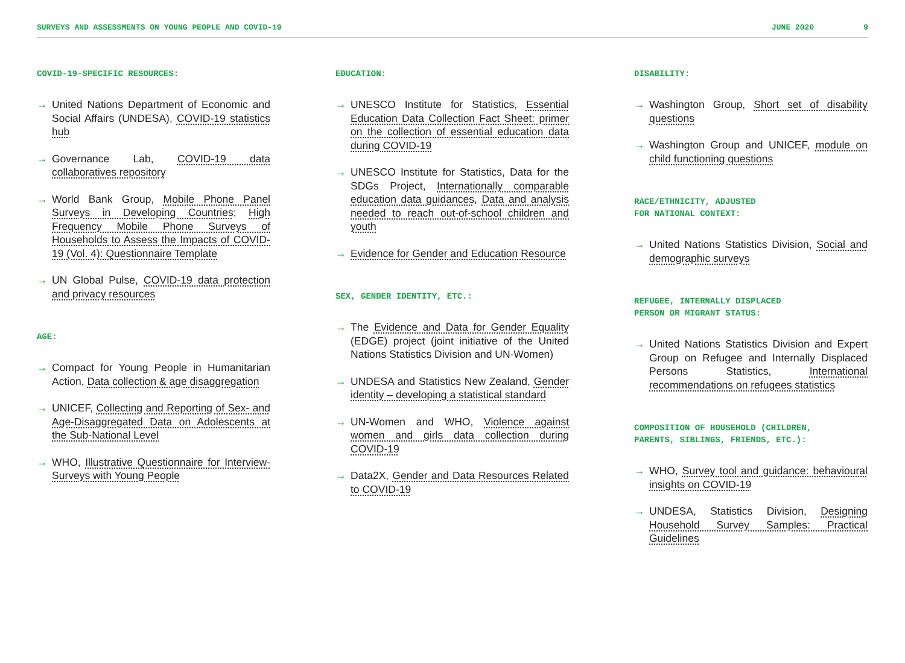SURVEYS AND ASSESSMENTS ON YOUNG PEOPLE AND COVID-19 JUNE 2020 9
COVID-19-SPECIFIC RESOURCES:
→ United Nations Department of Economic and Social Affairs (UNDESA), COVID-19 statistics hub
→ Governance Lab, COVID-19 data collaboratives repository
→ World Bank Group, Mobile Phone Panel Surveys in Developing Countries; High Frequency Mobile Phone Surveys of Households to Assess the Impacts of COVID-19 (Vol. 4): Questionnaire Template
→ UN Global Pulse, COVID-19 data protection and privacy resources
AGE:
→ Compact for Young People in Humanitarian Action, Data collection & age disaggregation
→ UNICEF, Collecting and Reporting of Sex- and Age-Disaggregated Data on Adolescents at the Sub-National Level
→ WHO, Illustrative Questionnaire for Interview-Surveys with Young People
EDUCATION:
→ UNESCO Institute for Statistics, Essential Education Data Collection Fact Sheet: primer on the collection of essential education data during COVID-19
→ UNESCO Institute for Statistics, Data for the SDGs Project, Internationally comparable education data guidances, Data and analysis needed to reach out-of-school children and youth
→ Evidence for Gender and Education Resource
SEX, GENDER IDENTITY, ETC.:
→ The Evidence and Data for Gender Equality (EDGE) project (joint initiative of the United Nations Statistics Division and UN-Women)
→ UNDESA and Statistics New Zealand, Gender identity – developing a statistical standard
→ UN-Women and WHO, Violence against women and girls data collection during COVID-19
→ Data2X, Gender and Data Resources Related to COVID-19
DISABILITY:
→ Washington Group, Short set of disability questions
→ Washington Group and UNICEF, module on child functioning questions
RACE/ETHNICITY, ADJUSTED
FOR NATIONAL CONTEXT:
→ United Nations Statistics Division, Social and demographic surveys
REFUGEE, INTERNALLY DISPLACED
PERSON OR MIGRANT STATUS:
→ United Nations Statistics Division and Expert Group on Refugee and Internally Displaced Persons Statistics, International recommendations on refugees statistics
COMPOSITION OF HOUSEHOLD (CHILDREN,
PARENTS, SIBLINGS, FRIENDS, ETC.):
→ WHO, Survey tool and guidance: behavioural insights on COVID-19
→ UNDESA, Statistics Division, Designing Household Survey Samples: Practical Guidelines